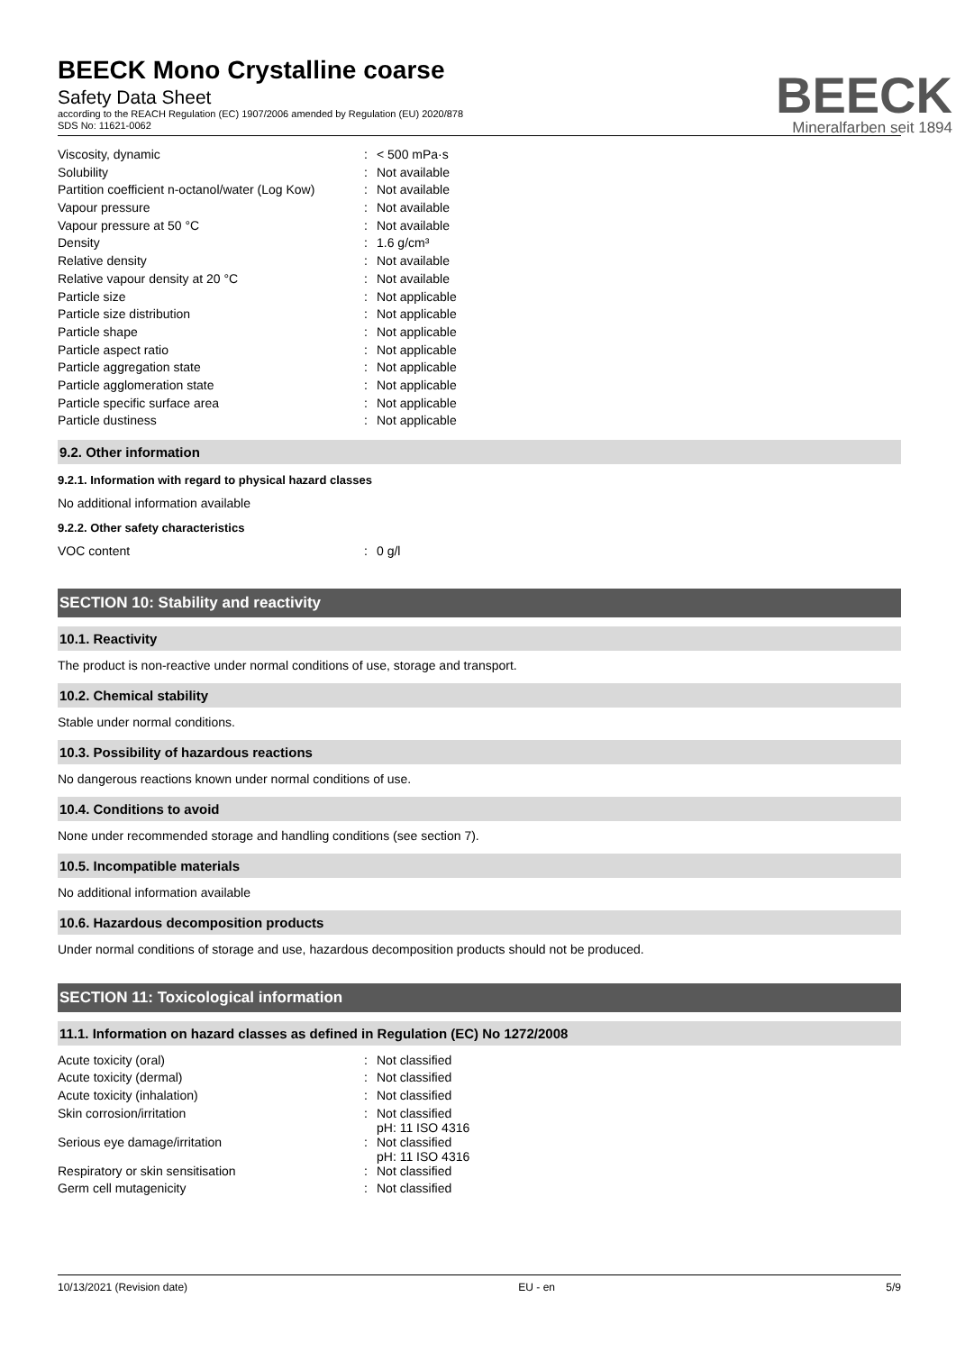BEECK Mono Crystalline coarse
Safety Data Sheet
according to the REACH Regulation (EC) 1907/2006 amended by Regulation (EU) 2020/878
SDS No: 11621-0062
BEECK
Mineralfarben seit 1894
| Viscosity, dynamic | : | < 500 mPa·s |
| Solubility | : | Not available |
| Partition coefficient n-octanol/water (Log Kow) | : | Not available |
| Vapour pressure | : | Not available |
| Vapour pressure at 50 °C | : | Not available |
| Density | : | 1.6 g/cm³ |
| Relative density | : | Not available |
| Relative vapour density at 20 °C | : | Not available |
| Particle size | : | Not applicable |
| Particle size distribution | : | Not applicable |
| Particle shape | : | Not applicable |
| Particle aspect ratio | : | Not applicable |
| Particle aggregation state | : | Not applicable |
| Particle agglomeration state | : | Not applicable |
| Particle specific surface area | : | Not applicable |
| Particle dustiness | : | Not applicable |
9.2. Other information
9.2.1. Information with regard to physical hazard classes
No additional information available
9.2.2. Other safety characteristics
| VOC content | : | 0 g/l |
SECTION 10: Stability and reactivity
10.1. Reactivity
The product is non-reactive under normal conditions of use, storage and transport.
10.2. Chemical stability
Stable under normal conditions.
10.3. Possibility of hazardous reactions
No dangerous reactions known under normal conditions of use.
10.4. Conditions to avoid
None under recommended storage and handling conditions (see section 7).
10.5. Incompatible materials
No additional information available
10.6. Hazardous decomposition products
Under normal conditions of storage and use, hazardous decomposition products should not be produced.
SECTION 11: Toxicological information
11.1. Information on hazard classes as defined in Regulation (EC) No 1272/2008
| Acute toxicity (oral) | : | Not classified |
| Acute toxicity (dermal) | : | Not classified |
| Acute toxicity (inhalation) | : | Not classified |
| Skin corrosion/irritation | : | Not classified pH: 11 ISO 4316 |
| Serious eye damage/irritation | : | Not classified pH: 11 ISO 4316 |
| Respiratory or skin sensitisation | : | Not classified |
| Germ cell mutagenicity | : | Not classified |
10/13/2021 (Revision date) EU - en 5/9